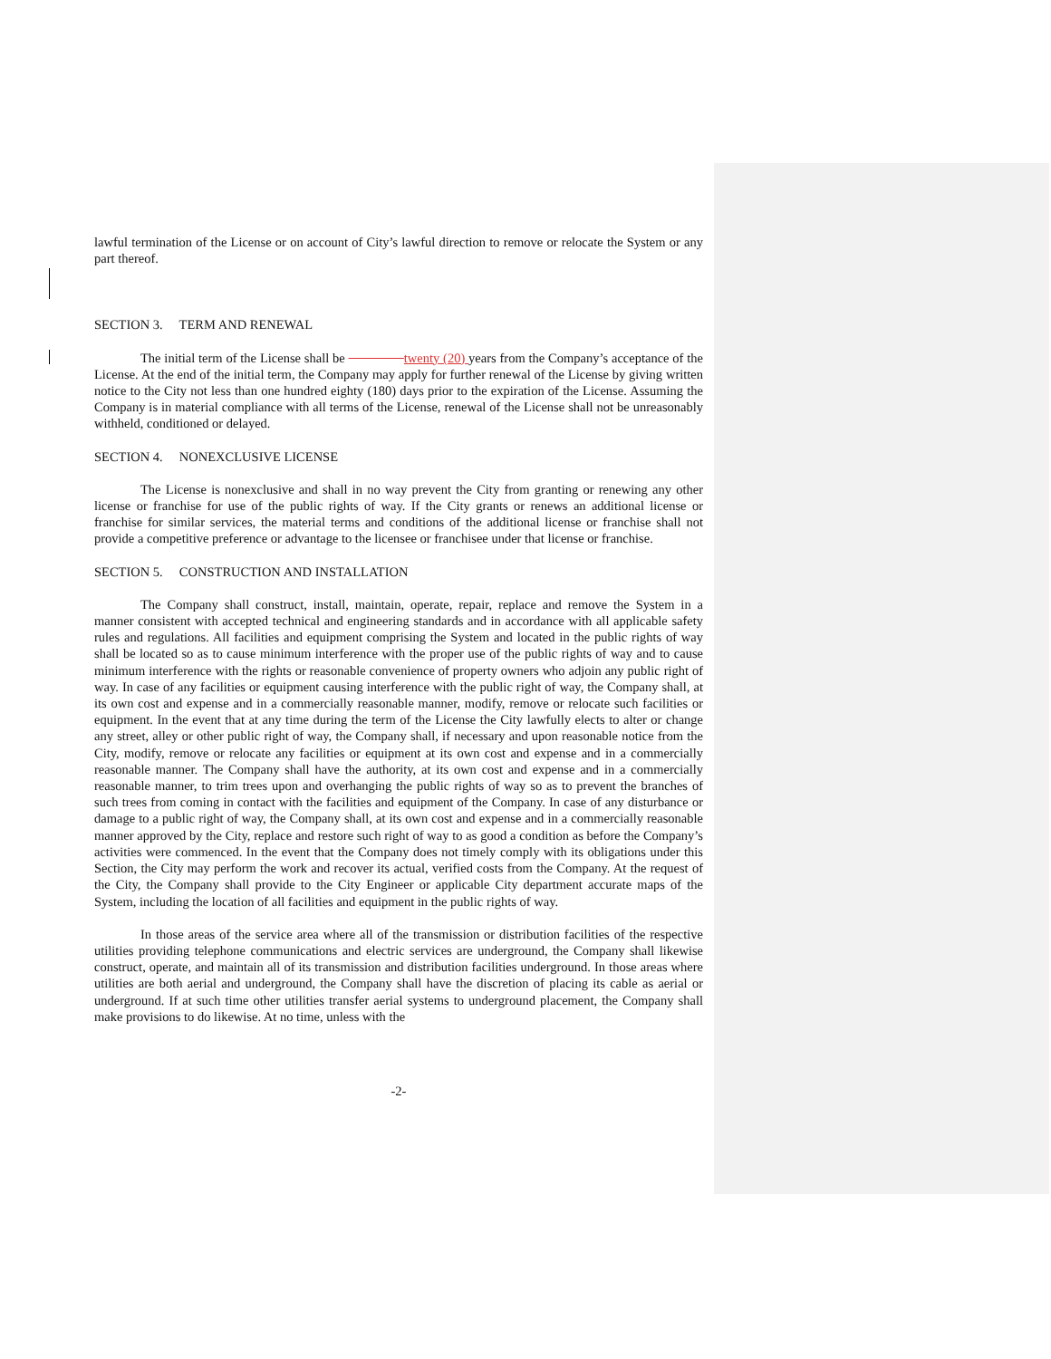lawful termination of the License or on account of City’s lawful direction to remove or relocate the System or any part thereof.
SECTION 3. TERM AND RENEWAL
The initial term of the License shall be twenty (20) years from the Company’s acceptance of the License. At the end of the initial term, the Company may apply for further renewal of the License by giving written notice to the City not less than one hundred eighty (180) days prior to the expiration of the License. Assuming the Company is in material compliance with all terms of the License, renewal of the License shall not be unreasonably withheld, conditioned or delayed.
SECTION 4. NONEXCLUSIVE LICENSE
The License is nonexclusive and shall in no way prevent the City from granting or renewing any other license or franchise for use of the public rights of way. If the City grants or renews an additional license or franchise for similar services, the material terms and conditions of the additional license or franchise shall not provide a competitive preference or advantage to the licensee or franchisee under that license or franchise.
SECTION 5. CONSTRUCTION AND INSTALLATION
The Company shall construct, install, maintain, operate, repair, replace and remove the System in a manner consistent with accepted technical and engineering standards and in accordance with all applicable safety rules and regulations. All facilities and equipment comprising the System and located in the public rights of way shall be located so as to cause minimum interference with the proper use of the public rights of way and to cause minimum interference with the rights or reasonable convenience of property owners who adjoin any public right of way. In case of any facilities or equipment causing interference with the public right of way, the Company shall, at its own cost and expense and in a commercially reasonable manner, modify, remove or relocate such facilities or equipment. In the event that at any time during the term of the License the City lawfully elects to alter or change any street, alley or other public right of way, the Company shall, if necessary and upon reasonable notice from the City, modify, remove or relocate any facilities or equipment at its own cost and expense and in a commercially reasonable manner. The Company shall have the authority, at its own cost and expense and in a commercially reasonable manner, to trim trees upon and overhanging the public rights of way so as to prevent the branches of such trees from coming in contact with the facilities and equipment of the Company. In case of any disturbance or damage to a public right of way, the Company shall, at its own cost and expense and in a commercially reasonable manner approved by the City, replace and restore such right of way to as good a condition as before the Company’s activities were commenced. In the event that the Company does not timely comply with its obligations under this Section, the City may perform the work and recover its actual, verified costs from the Company. At the request of the City, the Company shall provide to the City Engineer or applicable City department accurate maps of the System, including the location of all facilities and equipment in the public rights of way.
In those areas of the service area where all of the transmission or distribution facilities of the respective utilities providing telephone communications and electric services are underground, the Company shall likewise construct, operate, and maintain all of its transmission and distribution facilities underground. In those areas where utilities are both aerial and underground, the Company shall have the discretion of placing its cable as aerial or underground. If at such time other utilities transfer aerial systems to underground placement, the Company shall make provisions to do likewise. At no time, unless with the
-2-